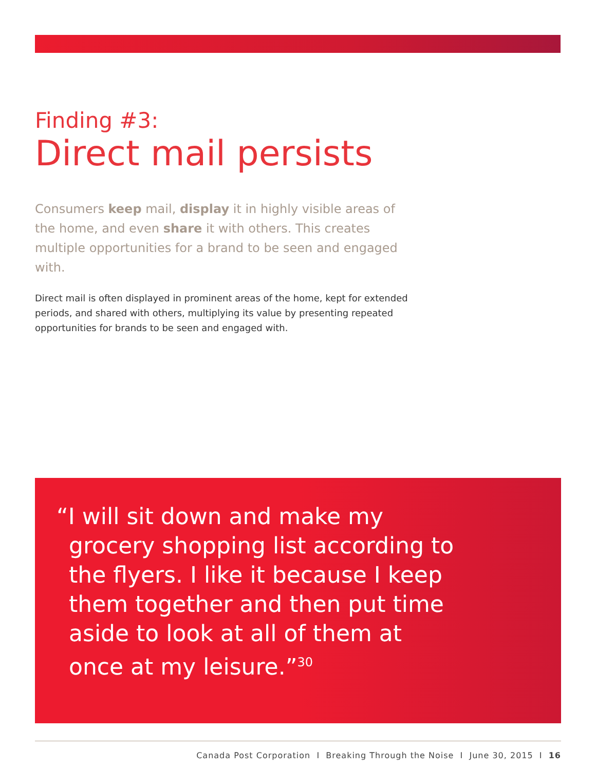Finding #3:
Direct mail persists
Consumers keep mail, display it in highly visible areas of the home, and even share it with others. This creates multiple opportunities for a brand to be seen and engaged with.
Direct mail is often displayed in prominent areas of the home, kept for extended periods, and shared with others, multiplying its value by presenting repeated opportunities for brands to be seen and engaged with.
“I will sit down and make my grocery shopping list according to the flyers. I like it because I keep them together and then put time aside to look at all of them at once at my leisure.”<sup>30</sup>
Canada Post Corporation I Breaking Through the Noise I June 30, 2015 I 16